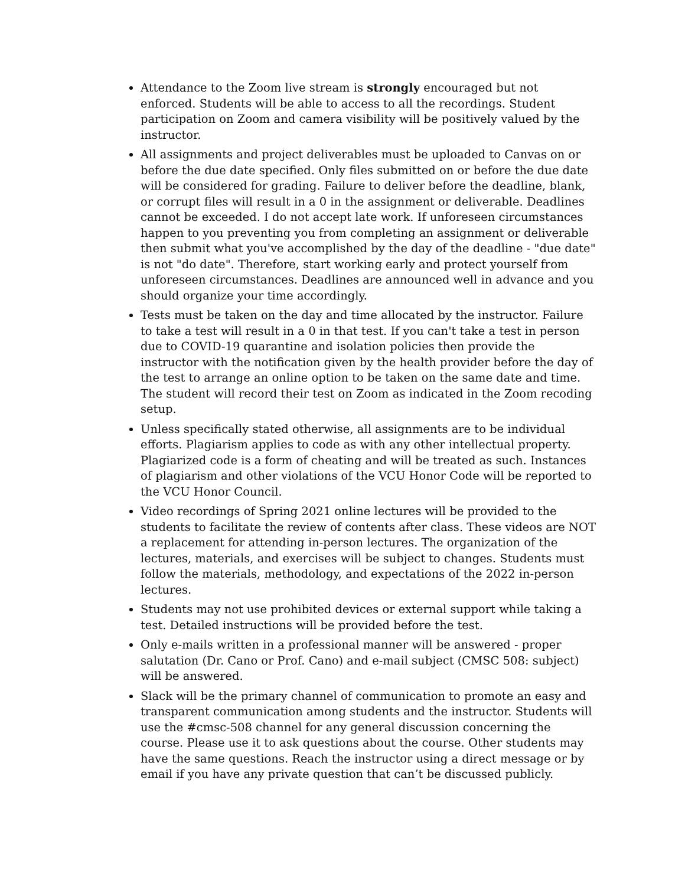Attendance to the Zoom live stream is strongly encouraged but not enforced. Students will be able to access to all the recordings. Student participation on Zoom and camera visibility will be positively valued by the instructor.
All assignments and project deliverables must be uploaded to Canvas on or before the due date specified. Only files submitted on or before the due date will be considered for grading. Failure to deliver before the deadline, blank, or corrupt files will result in a 0 in the assignment or deliverable. Deadlines cannot be exceeded. I do not accept late work. If unforeseen circumstances happen to you preventing you from completing an assignment or deliverable then submit what you've accomplished by the day of the deadline - "due date" is not "do date". Therefore, start working early and protect yourself from unforeseen circumstances. Deadlines are announced well in advance and you should organize your time accordingly.
Tests must be taken on the day and time allocated by the instructor. Failure to take a test will result in a 0 in that test. If you can't take a test in person due to COVID-19 quarantine and isolation policies then provide the instructor with the notification given by the health provider before the day of the test to arrange an online option to be taken on the same date and time. The student will record their test on Zoom as indicated in the Zoom recoding setup.
Unless specifically stated otherwise, all assignments are to be individual efforts. Plagiarism applies to code as with any other intellectual property. Plagiarized code is a form of cheating and will be treated as such. Instances of plagiarism and other violations of the VCU Honor Code will be reported to the VCU Honor Council.
Video recordings of Spring 2021 online lectures will be provided to the students to facilitate the review of contents after class. These videos are NOT a replacement for attending in-person lectures. The organization of the lectures, materials, and exercises will be subject to changes. Students must follow the materials, methodology, and expectations of the 2022 in-person lectures.
Students may not use prohibited devices or external support while taking a test. Detailed instructions will be provided before the test.
Only e-mails written in a professional manner will be answered - proper salutation (Dr. Cano or Prof. Cano) and e-mail subject (CMSC 508: subject) will be answered.
Slack will be the primary channel of communication to promote an easy and transparent communication among students and the instructor. Students will use the #cmsc-508 channel for any general discussion concerning the course. Please use it to ask questions about the course. Other students may have the same questions. Reach the instructor using a direct message or by email if you have any private question that can’t be discussed publicly.